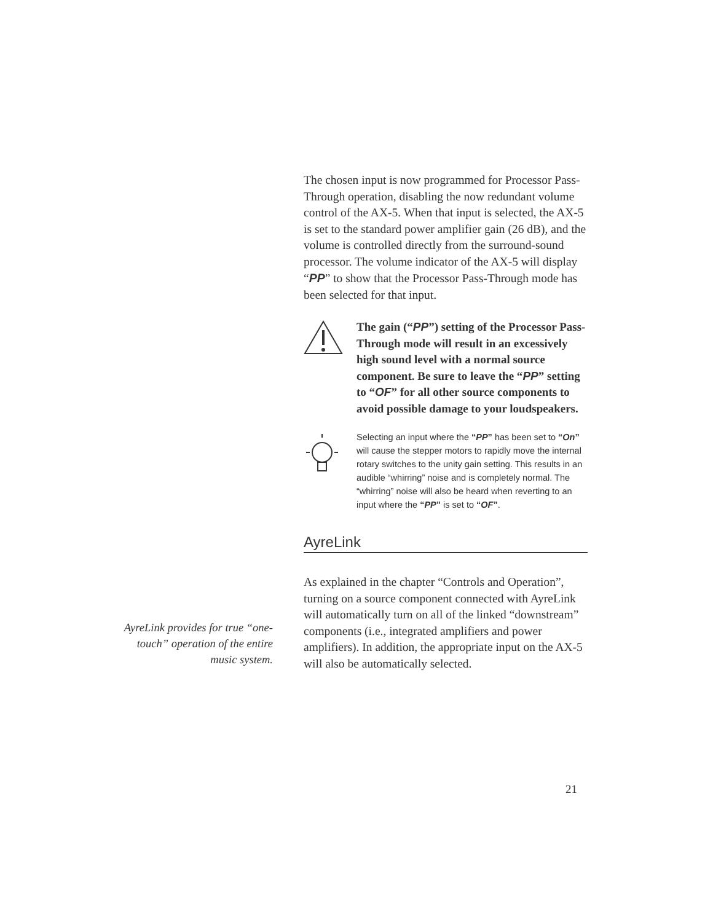The chosen input is now programmed for Processor Pass-Through operation, disabling the now redundant volume control of the AX-5. When that input is selected, the AX-5 is set to the standard power amplifier gain (26 dB), and the volume is controlled directly from the surround-sound processor. The volume indicator of the AX-5 will display “PP” to show that the Processor Pass-Through mode has been selected for that input.
The gain (“PP”) setting of the Processor Pass-Through mode will result in an excessively high sound level with a normal source component. Be sure to leave the “PP” setting to “OF” for all other source components to avoid possible damage to your loudspeakers.
Selecting an input where the “PP” has been set to “On” will cause the stepper motors to rapidly move the internal rotary switches to the unity gain setting. This results in an audible “whirring” noise and is completely normal. The “whirring” noise will also be heard when reverting to an input where the “PP” is set to “OF”.
AyreLink
As explained in the chapter “Controls and Operation”, turning on a source component connected with AyreLink will automatically turn on all of the linked “downstream” components (i.e., integrated amplifiers and power amplifiers). In addition, the appropriate input on the AX-5 will also be automatically selected.
AyreLink provides for true “one-touch” operation of the entire music system.
21